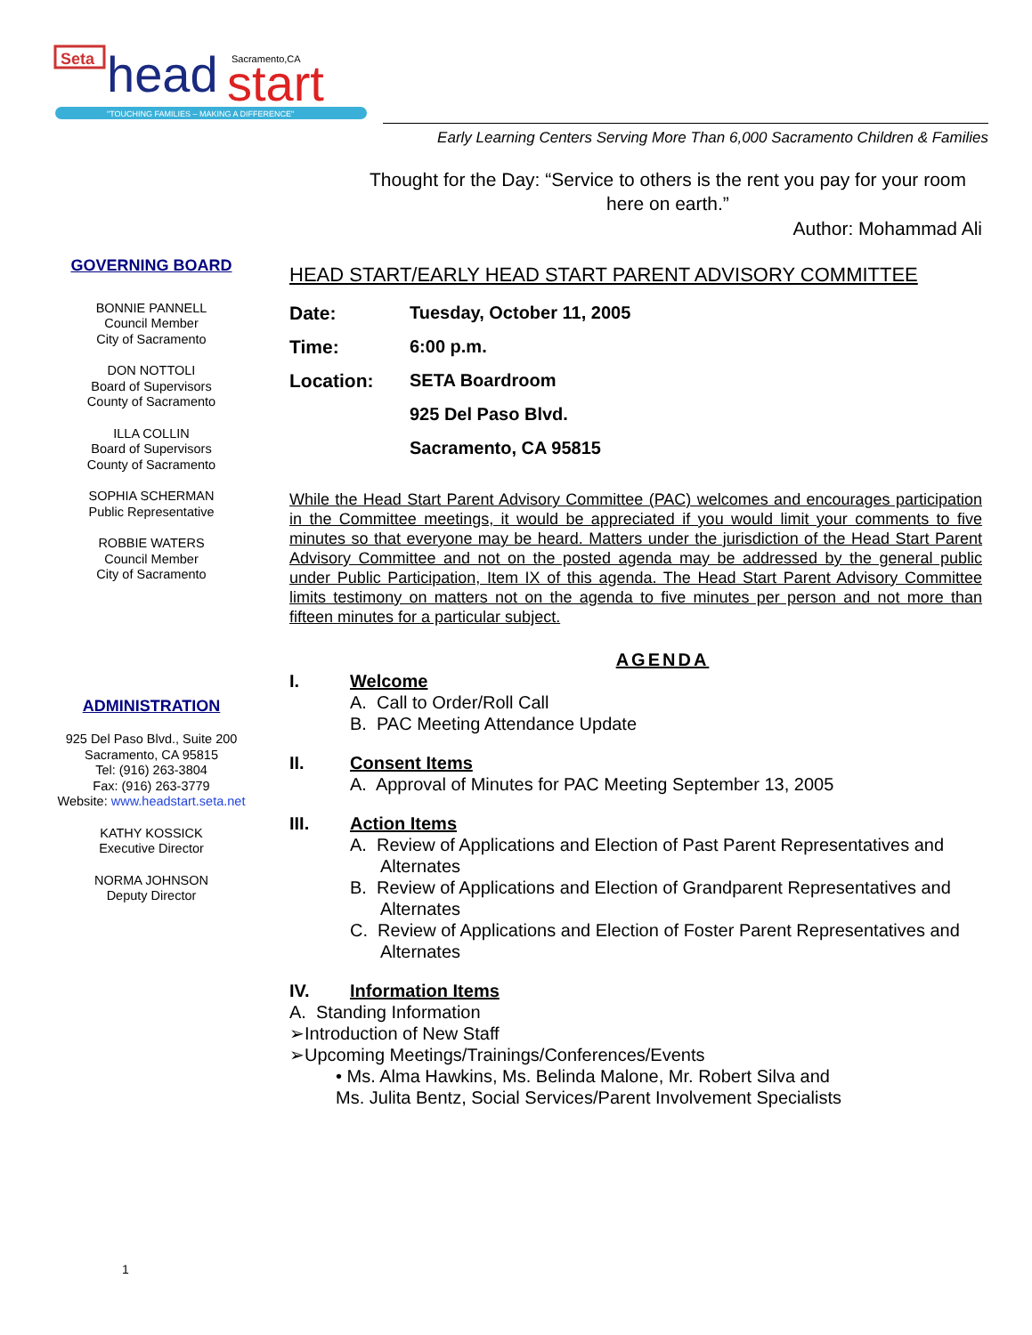Seta
head
start
Sacramento,CA
"TOUCHING FAMILIES – MAKING A DIFFERENCE"
Early Learning Centers Serving More Than 6,000 Sacramento Children & Families
Thought for the Day: “Service to others is the rent you pay for your room here on earth.”
Author: Mohammad Ali
GOVERNING BOARD
BONNIE PANNELL
Council Member
City of Sacramento
DON NOTTOLI
Board of Supervisors
County of Sacramento
ILLA COLLIN
Board of Supervisors
County of Sacramento
SOPHIA SCHERMAN
Public Representative
ROBBIE WATERS
Council Member
City of Sacramento
ADMINISTRATION
925 Del Paso Blvd., Suite 200
Sacramento, CA 95815
Tel: (916) 263-3804
Fax: (916) 263-3779
Website: www.headstart.seta.net
KATHY KOSSICK
Executive Director
NORMA JOHNSON
Deputy Director
HEAD START/EARLY HEAD START PARENT ADVISORY COMMITTEE
Date: Tuesday, October 11, 2005
Time: 6:00 p.m.
Location: SETA Boardroom
925 Del Paso Blvd.
Sacramento, CA 95815
While the Head Start Parent Advisory Committee (PAC) welcomes and encourages participation in the Committee meetings, it would be appreciated if you would limit your comments to five minutes so that everyone may be heard. Matters under the jurisdiction of the Head Start Parent Advisory Committee and not on the posted agenda may be addressed by the general public under Public Participation, Item IX of this agenda. The Head Start Parent Advisory Committee limits testimony on matters not on the agenda to five minutes per person and not more than fifteen minutes for a particular subject.
AGENDA
I. Welcome
A. Call to Order/Roll Call
B. PAC Meeting Attendance Update
II. Consent Items
A. Approval of Minutes for PAC Meeting September 13, 2005
III. Action Items
A. Review of Applications and Election of Past Parent Representatives and Alternates
B. Review of Applications and Election of Grandparent Representatives and Alternates
C. Review of Applications and Election of Foster Parent Representatives and Alternates
IV. Information Items
A. Standing Information
➢Introduction of New Staff
➢Upcoming Meetings/Trainings/Conferences/Events
• Ms. Alma Hawkins, Ms. Belinda Malone, Mr. Robert Silva and
Ms. Julita Bentz, Social Services/Parent Involvement Specialists
1